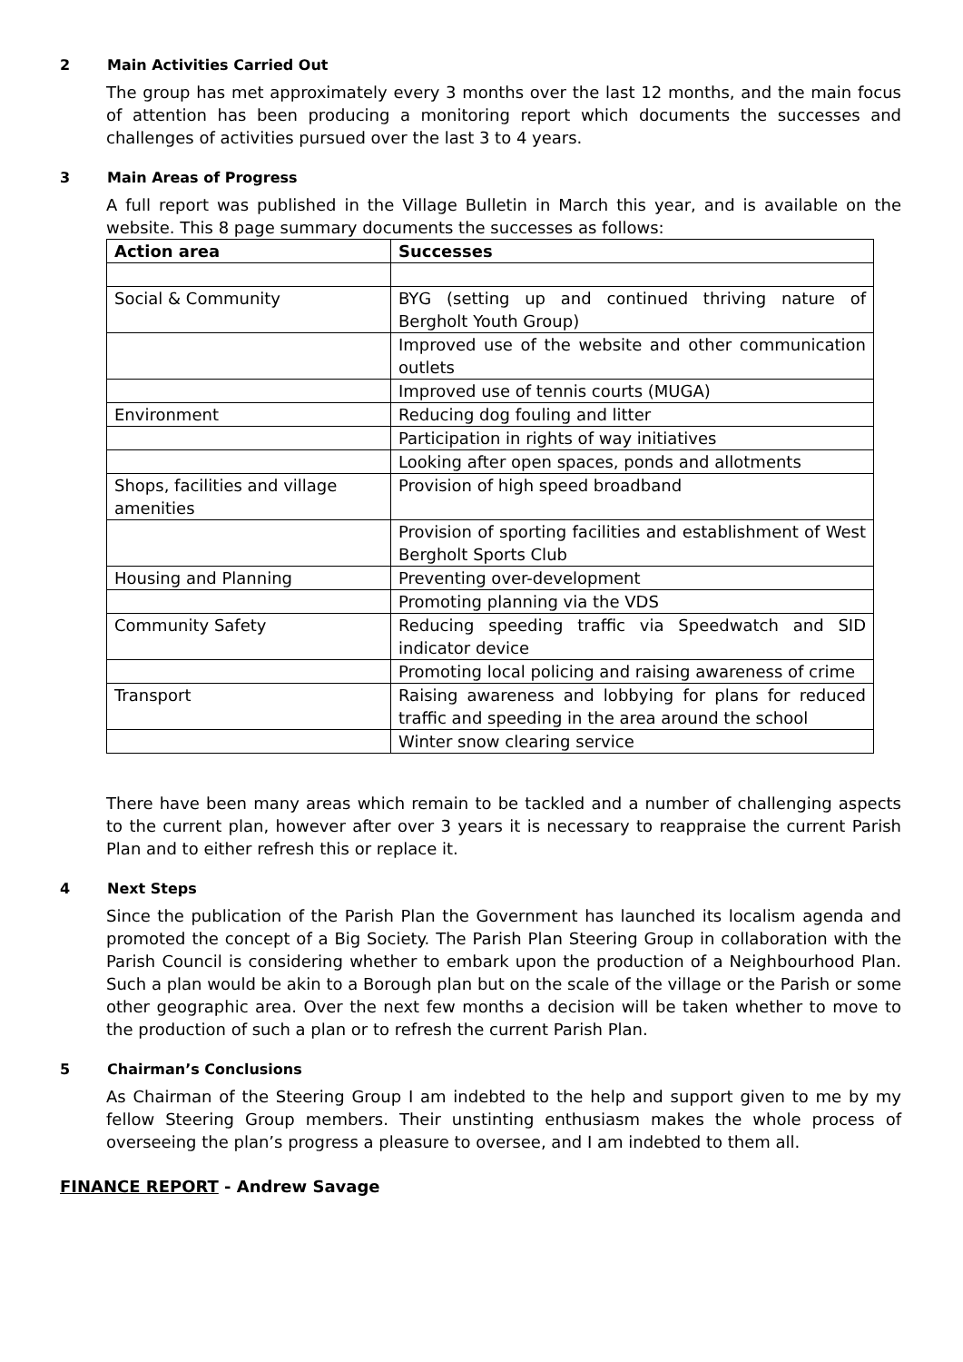2 Main Activities Carried Out
The group has met approximately every 3 months over the last 12 months, and the main focus of attention has been producing a monitoring report which documents the successes and challenges of activities pursued over the last 3 to 4 years.
3 Main Areas of Progress
A full report was published in the Village Bulletin in March this year, and is available on the website. This 8 page summary documents the successes as follows:
| Action area | Successes |
| --- | --- |
| Social & Community | BYG (setting up and continued thriving nature of Bergholt Youth Group) |
| | Improved use of the website and other communication outlets |
| | Improved use of tennis courts (MUGA) |
| Environment | Reducing dog fouling and litter |
| | Participation in rights of way initiatives |
| | Looking after open spaces, ponds and allotments |
| Shops, facilities and village amenities | Provision of high speed broadband |
| | Provision of sporting facilities and establishment of West Bergholt Sports Club |
| Housing and Planning | Preventing over-development |
| | Promoting planning via the VDS |
| Community Safety | Reducing speeding traffic via Speedwatch and SID indicator device |
| | Promoting local policing and raising awareness of crime |
| Transport | Raising awareness and lobbying for plans for reduced traffic and speeding in the area around the school |
| | Winter snow clearing service |
There have been many areas which remain to be tackled and a number of challenging aspects to the current plan, however after over 3 years it is necessary to reappraise the current Parish Plan and to either refresh this or replace it.
4 Next Steps
Since the publication of the Parish Plan the Government has launched its localism agenda and promoted the concept of a Big Society. The Parish Plan Steering Group in collaboration with the Parish Council is considering whether to embark upon the production of a Neighbourhood Plan. Such a plan would be akin to a Borough plan but on the scale of the village or the Parish or some other geographic area. Over the next few months a decision will be taken whether to move to the production of such a plan or to refresh the current Parish Plan.
5 Chairman’s Conclusions
As Chairman of the Steering Group I am indebted to the help and support given to me by my fellow Steering Group members. Their unstinting enthusiasm makes the whole process of overseeing the plan’s progress a pleasure to oversee, and I am indebted to them all.
FINANCE REPORT - Andrew Savage